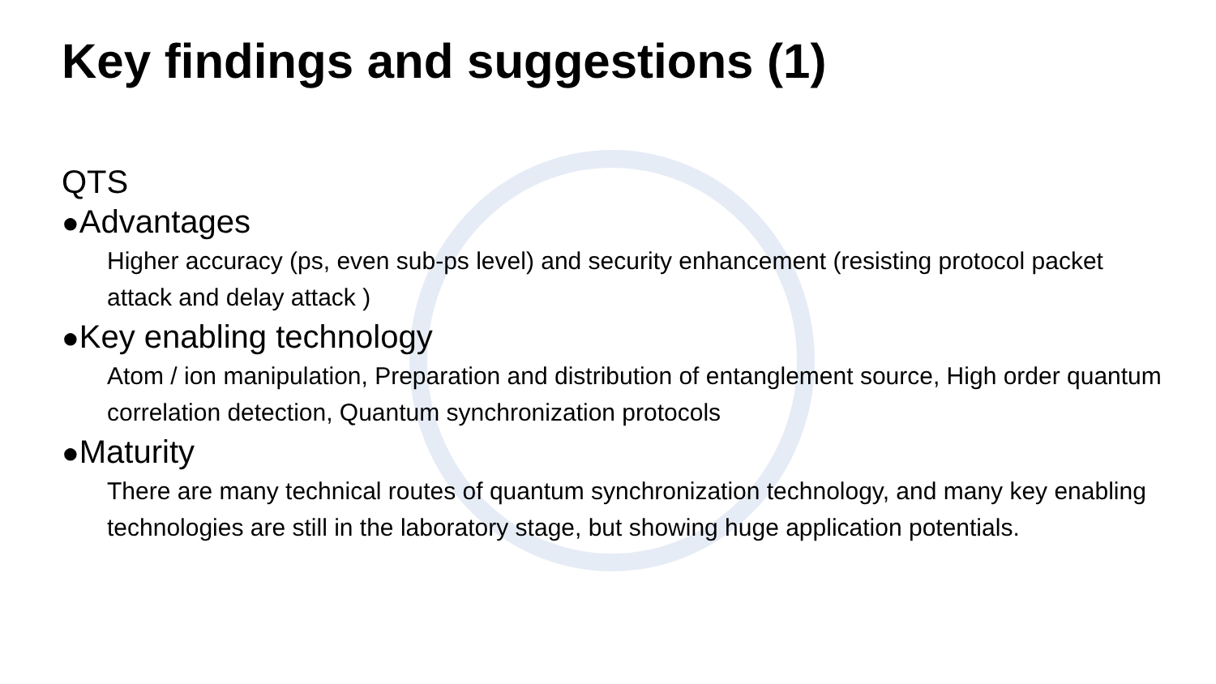Key findings and suggestions (1)
QTS
●Advantages
Higher accuracy (ps, even sub-ps level) and security enhancement (resisting protocol packet attack and delay attack )
●Key enabling technology
Atom / ion manipulation, Preparation and distribution of entanglement source, High order quantum correlation detection, Quantum synchronization protocols
●Maturity
There are many technical routes of quantum synchronization technology, and many key enabling technologies are still in the laboratory stage, but showing huge application potentials.